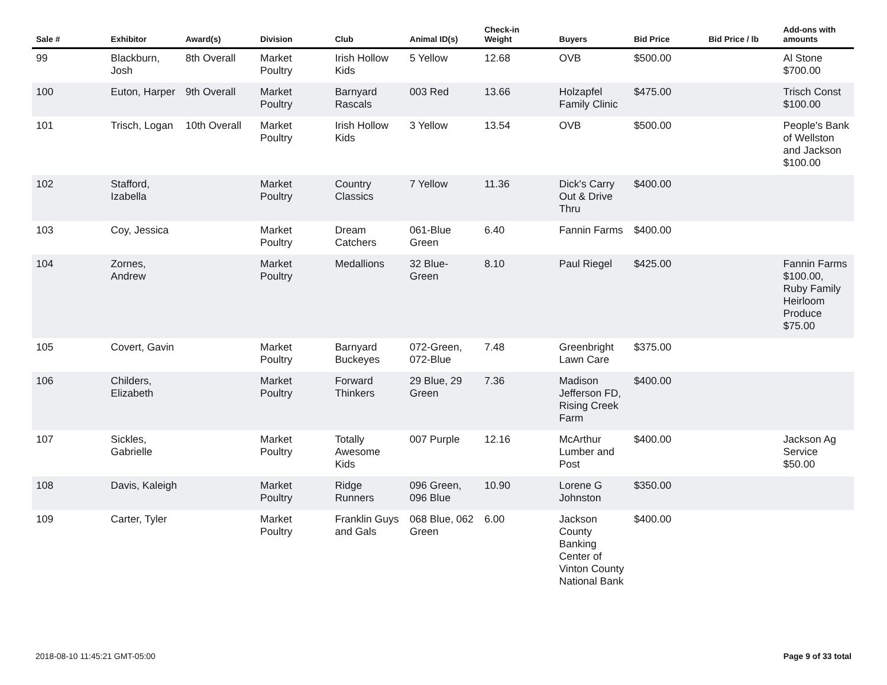| Sale # | Exhibitor | Award(s) | Division | Club | Animal ID(s) | Check-in Weight | Buyers | Bid Price | Bid Price / lb | Add-ons with amounts |
| --- | --- | --- | --- | --- | --- | --- | --- | --- | --- | --- |
| 99 | Blackburn, Josh | 8th Overall | Market Poultry | Irish Hollow Kids | 5 Yellow | 12.68 | OVB | $500.00 | | Al Stone $700.00 |
| 100 | Euton, Harper | 9th Overall | Market Poultry | Barnyard Rascals | 003 Red | 13.66 | Holzapfel Family Clinic | $475.00 | | Trisch Const $100.00 |
| 101 | Trisch, Logan | 10th Overall | Market Poultry | Irish Hollow Kids | 3 Yellow | 13.54 | OVB | $500.00 | | People's Bank of Wellston and Jackson $100.00 |
| 102 | Stafford, Izabella | | Market Poultry | Country Classics | 7 Yellow | 11.36 | Dick's Carry Out & Drive Thru | $400.00 | | |
| 103 | Coy, Jessica | | Market Poultry | Dream Catchers | 061-Blue Green | 6.40 | Fannin Farms | $400.00 | | |
| 104 | Zornes, Andrew | | Market Poultry | Medallions | 32 Blue-Green | 8.10 | Paul Riegel | $425.00 | | Fannin Farms $100.00, Ruby Family Heirloom Produce $75.00 |
| 105 | Covert, Gavin | | Market Poultry | Barnyard Buckeyes | 072-Green, 072-Blue | 7.48 | Greenbright Lawn Care | $375.00 | | |
| 106 | Childers, Elizabeth | | Market Poultry | Forward Thinkers | 29 Blue, 29 Green | 7.36 | Madison Jefferson FD, Rising Creek Farm | $400.00 | | |
| 107 | Sickles, Gabrielle | | Market Poultry | Totally Awesome Kids | 007 Purple | 12.16 | McArthur Lumber and Post | $400.00 | | Jackson Ag Service $50.00 |
| 108 | Davis, Kaleigh | | Market Poultry | Ridge Runners | 096 Green, 096 Blue | 10.90 | Lorene G Johnston | $350.00 | | |
| 109 | Carter, Tyler | | Market Poultry | Franklin Guys and Gals | 068 Blue, 062 Green | 6.00 | Jackson County Banking Center of Vinton County National Bank | $400.00 | | |
2018-08-10 11:45:21 GMT-05:00 Page 9 of 33 total